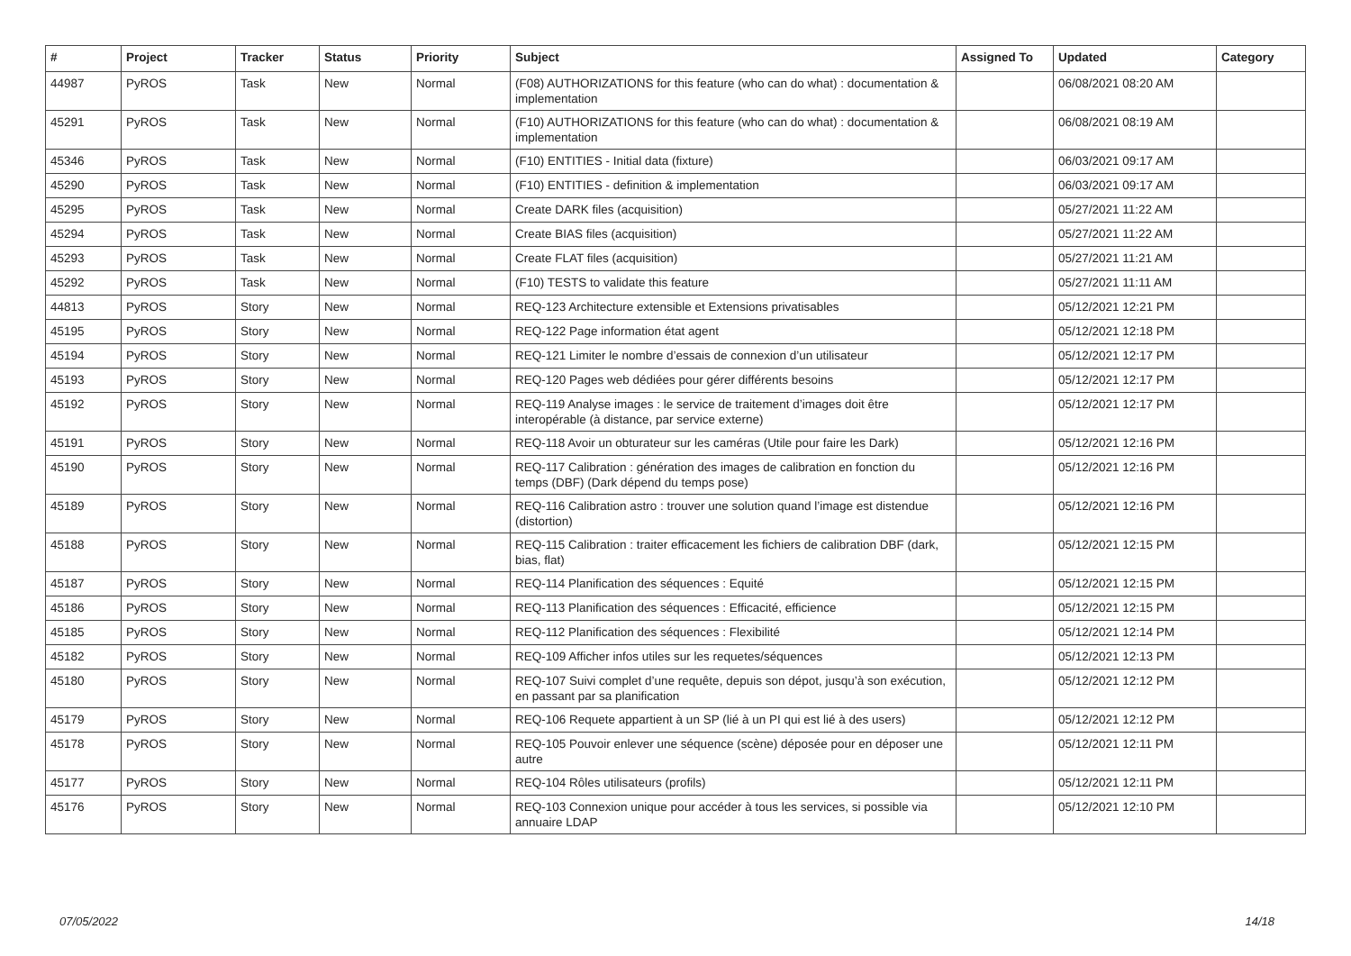| # | Project | Tracker | Status | Priority | Subject | Assigned To | Updated | Category |
| --- | --- | --- | --- | --- | --- | --- | --- | --- |
| 44987 | PyROS | Task | New | Normal | (F08) AUTHORIZATIONS for this feature (who can do what) : documentation & implementation | | 06/08/2021 08:20 AM | |
| 45291 | PyROS | Task | New | Normal | (F10) AUTHORIZATIONS for this feature (who can do what) : documentation & implementation | | 06/08/2021 08:19 AM | |
| 45346 | PyROS | Task | New | Normal | (F10) ENTITIES - Initial data (fixture) | | 06/03/2021 09:17 AM | |
| 45290 | PyROS | Task | New | Normal | (F10) ENTITIES - definition & implementation | | 06/03/2021 09:17 AM | |
| 45295 | PyROS | Task | New | Normal | Create DARK files (acquisition) | | 05/27/2021 11:22 AM | |
| 45294 | PyROS | Task | New | Normal | Create BIAS files (acquisition) | | 05/27/2021 11:22 AM | |
| 45293 | PyROS | Task | New | Normal | Create FLAT files (acquisition) | | 05/27/2021 11:21 AM | |
| 45292 | PyROS | Task | New | Normal | (F10) TESTS to validate this feature | | 05/27/2021 11:11 AM | |
| 44813 | PyROS | Story | New | Normal | REQ-123 Architecture extensible et Extensions privatisables | | 05/12/2021 12:21 PM | |
| 45195 | PyROS | Story | New | Normal | REQ-122 Page information état agent | | 05/12/2021 12:18 PM | |
| 45194 | PyROS | Story | New | Normal | REQ-121 Limiter le nombre d’essais de connexion d’un utilisateur | | 05/12/2021 12:17 PM | |
| 45193 | PyROS | Story | New | Normal | REQ-120 Pages web dédiées pour gérer différents besoins | | 05/12/2021 12:17 PM | |
| 45192 | PyROS | Story | New | Normal | REQ-119 Analyse images : le service de traitement d’images doit être interopérable (à distance, par service externe) | | 05/12/2021 12:17 PM | |
| 45191 | PyROS | Story | New | Normal | REQ-118 Avoir un obturateur sur les caméras (Utile pour faire les Dark) | | 05/12/2021 12:16 PM | |
| 45190 | PyROS | Story | New | Normal | REQ-117 Calibration : génération des images de calibration en fonction du temps (DBF) (Dark dépend du temps pose) | | 05/12/2021 12:16 PM | |
| 45189 | PyROS | Story | New | Normal | REQ-116 Calibration astro : trouver une solution quand l’image est distendue (distortion) | | 05/12/2021 12:16 PM | |
| 45188 | PyROS | Story | New | Normal | REQ-115 Calibration : traiter efficacement les fichiers de calibration DBF (dark, bias, flat) | | 05/12/2021 12:15 PM | |
| 45187 | PyROS | Story | New | Normal | REQ-114 Planification des séquences : Equité | | 05/12/2021 12:15 PM | |
| 45186 | PyROS | Story | New | Normal | REQ-113 Planification des séquences : Efficacité, efficience | | 05/12/2021 12:15 PM | |
| 45185 | PyROS | Story | New | Normal | REQ-112 Planification des séquences : Flexibilité | | 05/12/2021 12:14 PM | |
| 45182 | PyROS | Story | New | Normal | REQ-109 Afficher infos utiles sur les requetes/séquences | | 05/12/2021 12:13 PM | |
| 45180 | PyROS | Story | New | Normal | REQ-107 Suivi complet d’une requête, depuis son dépot, jusqu’à son exécution, en passant par sa planification | | 05/12/2021 12:12 PM | |
| 45179 | PyROS | Story | New | Normal | REQ-106 Requete appartient à un SP (lié à un PI qui est lié à des users) | | 05/12/2021 12:12 PM | |
| 45178 | PyROS | Story | New | Normal | REQ-105 Pouvoir enlever une séquence (scène) déposée pour en déposer une autre | | 05/12/2021 12:11 PM | |
| 45177 | PyROS | Story | New | Normal | REQ-104 Rôles utilisateurs (profils) | | 05/12/2021 12:11 PM | |
| 45176 | PyROS | Story | New | Normal | REQ-103 Connexion unique pour accéder à tous les services, si possible via annuaire LDAP | | 05/12/2021 12:10 PM | |
07/05/2022 14/18